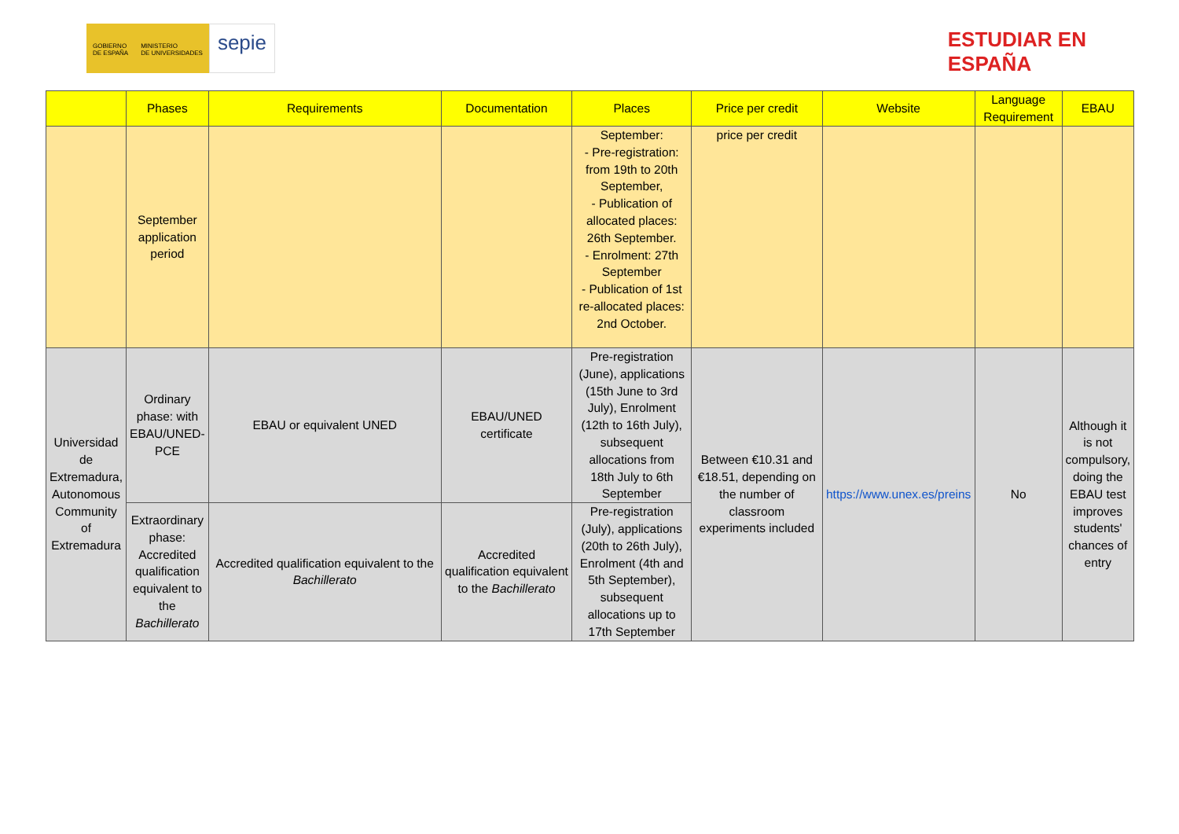GOBIERNO
DE ESPAÑA
MINISTERIO
DE UNIVERSIDADES
sepie
ESTUDIAR EN
ESPAÑA
| | Phases | Requirements | Documentation | Places | Price per credit | Website | Language Requirement | EBAU |
| --- | --- | --- | --- | --- | --- | --- | --- | --- |
| | September application period | | | September: - Pre-registration: from 19th to 20th September, - Publication of allocated places: 26th September. - Enrolment: 27th September - Publication of 1st re-allocated places: 2nd October. | price per credit | | | |
| Universidad de Extremadura, Autonomous Community of Extremadura | Ordinary phase: with EBAU/UNED-PCE | EBAU or equivalent UNED | EBAU/UNED certificate | Pre-registration (June), applications (15th June to 3rd July), Enrolment (12th to 16th July), subsequent allocations from 18th July to 6th September | Between €10.31 and €18.51, depending on the number of classroom experiments included | https://www.unex.es/preins | No | Although it is not compulsory, doing the EBAU test improves students' chances of entry |
| | Extraordinary phase: Accredited qualification equivalent to the Bachillerato | Accredited qualification equivalent to the Bachillerato | Accredited qualification equivalent to the Bachillerato | Pre-registration (July), applications (20th to 26th July), Enrolment (4th and 5th September), subsequent allocations up to 17th September | | | | |